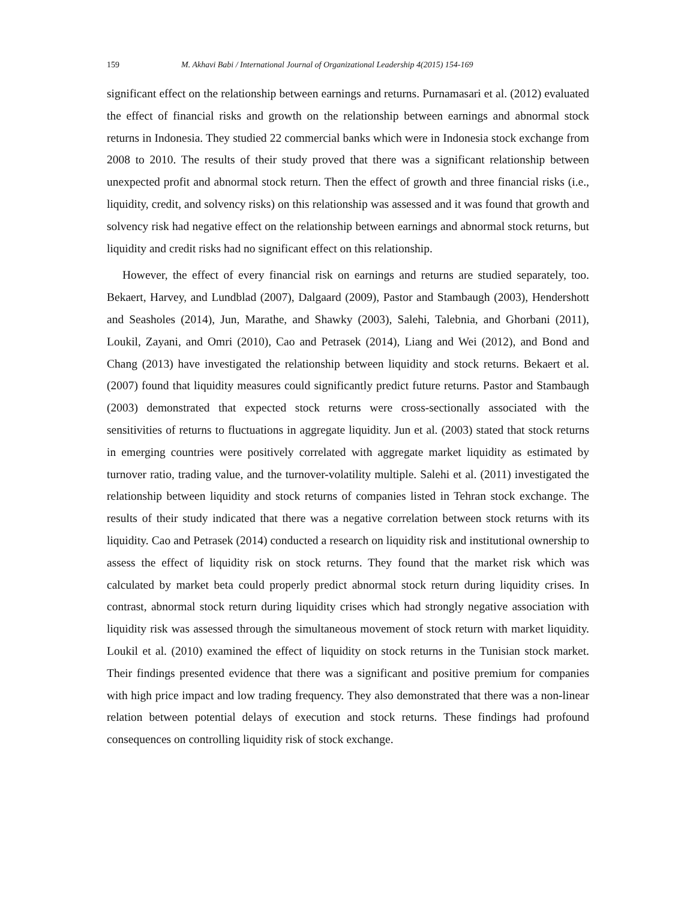159 M. Akhavi Babi / International Journal of Organizational Leadership 4(2015) 154-169
significant effect on the relationship between earnings and returns. Purnamasari et al. (2012) evaluated the effect of financial risks and growth on the relationship between earnings and abnormal stock returns in Indonesia. They studied 22 commercial banks which were in Indonesia stock exchange from 2008 to 2010. The results of their study proved that there was a significant relationship between unexpected profit and abnormal stock return. Then the effect of growth and three financial risks (i.e., liquidity, credit, and solvency risks) on this relationship was assessed and it was found that growth and solvency risk had negative effect on the relationship between earnings and abnormal stock returns, but liquidity and credit risks had no significant effect on this relationship.
However, the effect of every financial risk on earnings and returns are studied separately, too. Bekaert, Harvey, and Lundblad (2007), Dalgaard (2009), Pastor and Stambaugh (2003), Hendershott and Seasholes (2014), Jun, Marathe, and Shawky (2003), Salehi, Talebnia, and Ghorbani (2011), Loukil, Zayani, and Omri (2010), Cao and Petrasek (2014), Liang and Wei (2012), and Bond and Chang (2013) have investigated the relationship between liquidity and stock returns. Bekaert et al. (2007) found that liquidity measures could significantly predict future returns. Pastor and Stambaugh (2003) demonstrated that expected stock returns were cross-sectionally associated with the sensitivities of returns to fluctuations in aggregate liquidity. Jun et al. (2003) stated that stock returns in emerging countries were positively correlated with aggregate market liquidity as estimated by turnover ratio, trading value, and the turnover-volatility multiple. Salehi et al. (2011) investigated the relationship between liquidity and stock returns of companies listed in Tehran stock exchange. The results of their study indicated that there was a negative correlation between stock returns with its liquidity. Cao and Petrasek (2014) conducted a research on liquidity risk and institutional ownership to assess the effect of liquidity risk on stock returns. They found that the market risk which was calculated by market beta could properly predict abnormal stock return during liquidity crises. In contrast, abnormal stock return during liquidity crises which had strongly negative association with liquidity risk was assessed through the simultaneous movement of stock return with market liquidity. Loukil et al. (2010) examined the effect of liquidity on stock returns in the Tunisian stock market. Their findings presented evidence that there was a significant and positive premium for companies with high price impact and low trading frequency. They also demonstrated that there was a non-linear relation between potential delays of execution and stock returns. These findings had profound consequences on controlling liquidity risk of stock exchange.